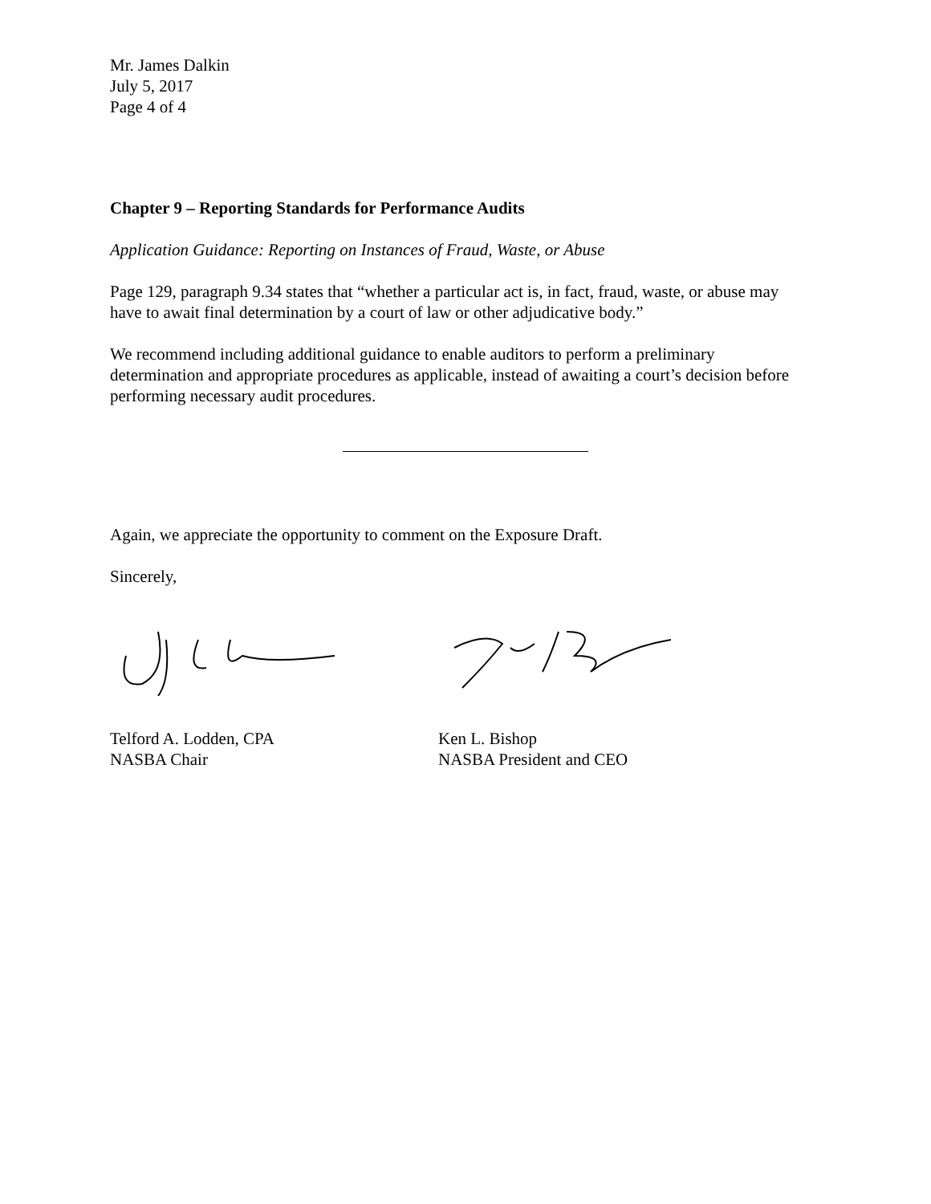Mr. James Dalkin
July 5, 2017
Page 4 of 4
Chapter 9 – Reporting Standards for Performance Audits
Application Guidance: Reporting on Instances of Fraud, Waste, or Abuse
Page 129, paragraph 9.34 states that “whether a particular act is, in fact, fraud, waste, or abuse may have to await final determination by a court of law or other adjudicative body.”
We recommend including additional guidance to enable auditors to perform a preliminary determination and appropriate procedures as applicable, instead of awaiting a court’s decision before performing necessary audit procedures.
Again, we appreciate the opportunity to comment on the Exposure Draft.
Sincerely,
Telford A. Lodden, CPA
NASBA Chair
Ken L. Bishop
NASBA President and CEO